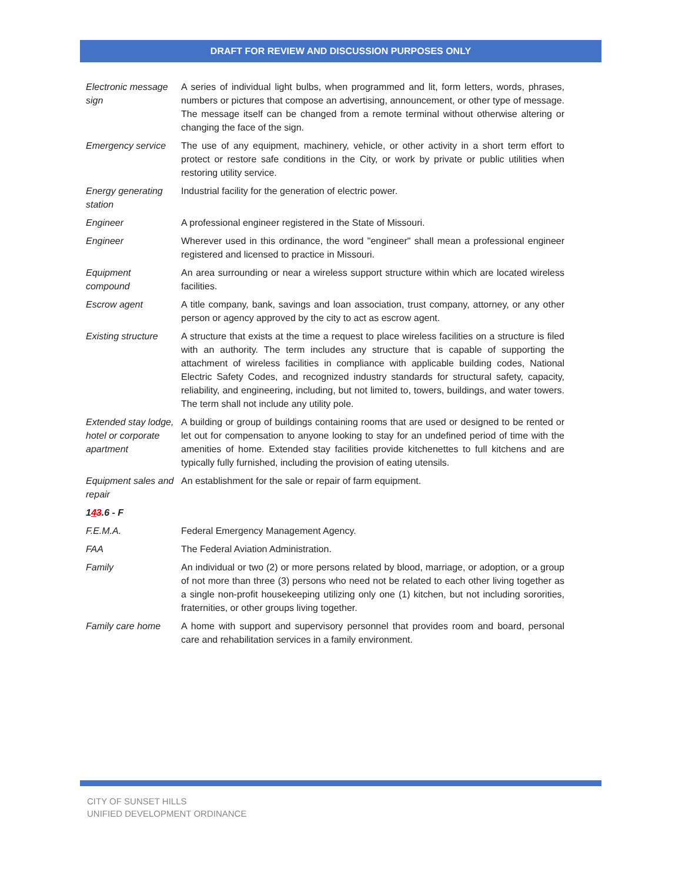DRAFT FOR REVIEW AND DISCUSSION PURPOSES ONLY
| Electronic message sign | A series of individual light bulbs, when programmed and lit, form letters, words, phrases, numbers or pictures that compose an advertising, announcement, or other type of message. The message itself can be changed from a remote terminal without otherwise altering or changing the face of the sign. |
| Emergency service | The use of any equipment, machinery, vehicle, or other activity in a short term effort to protect or restore safe conditions in the City, or work by private or public utilities when restoring utility service. |
| Energy generating station | Industrial facility for the generation of electric power. |
| Engineer | A professional engineer registered in the State of Missouri. |
| Engineer | Wherever used in this ordinance, the word "engineer" shall mean a professional engineer registered and licensed to practice in Missouri. |
| Equipment compound | An area surrounding or near a wireless support structure within which are located wireless facilities. |
| Escrow agent | A title company, bank, savings and loan association, trust company, attorney, or any other person or agency approved by the city to act as escrow agent. |
| Existing structure | A structure that exists at the time a request to place wireless facilities on a structure is filed with an authority. The term includes any structure that is capable of supporting the attachment of wireless facilities in compliance with applicable building codes, National Electric Safety Codes, and recognized industry standards for structural safety, capacity, reliability, and engineering, including, but not limited to, towers, buildings, and water towers. The term shall not include any utility pole. |
| Extended stay lodge, hotel or corporate apartment | A building or group of buildings containing rooms that are used or designed to be rented or let out for compensation to anyone looking to stay for an undefined period of time with the amenities of home. Extended stay facilities provide kitchenettes to full kitchens and are typically fully furnished, including the provision of eating utensils. |
| Equipment sales and repair | An establishment for the sale or repair of farm equipment. |
| 1 4 3 .6 - F | |
| F.E.M.A. | Federal Emergency Management Agency. |
| FAA | The Federal Aviation Administration. |
| Family | An individual or two (2) or more persons related by blood, marriage, or adoption, or a group of not more than three (3) persons who need not be related to each other living together as a single non-profit housekeeping utilizing only one (1) kitchen, but not including sororities, fraternities, or other groups living together. |
| Family care home | A home with support and supervisory personnel that provides room and board, personal care and rehabilitation services in a family environment. |
CITY OF SUNSET HILLS
UNIFIED DEVELOPMENT ORDINANCE